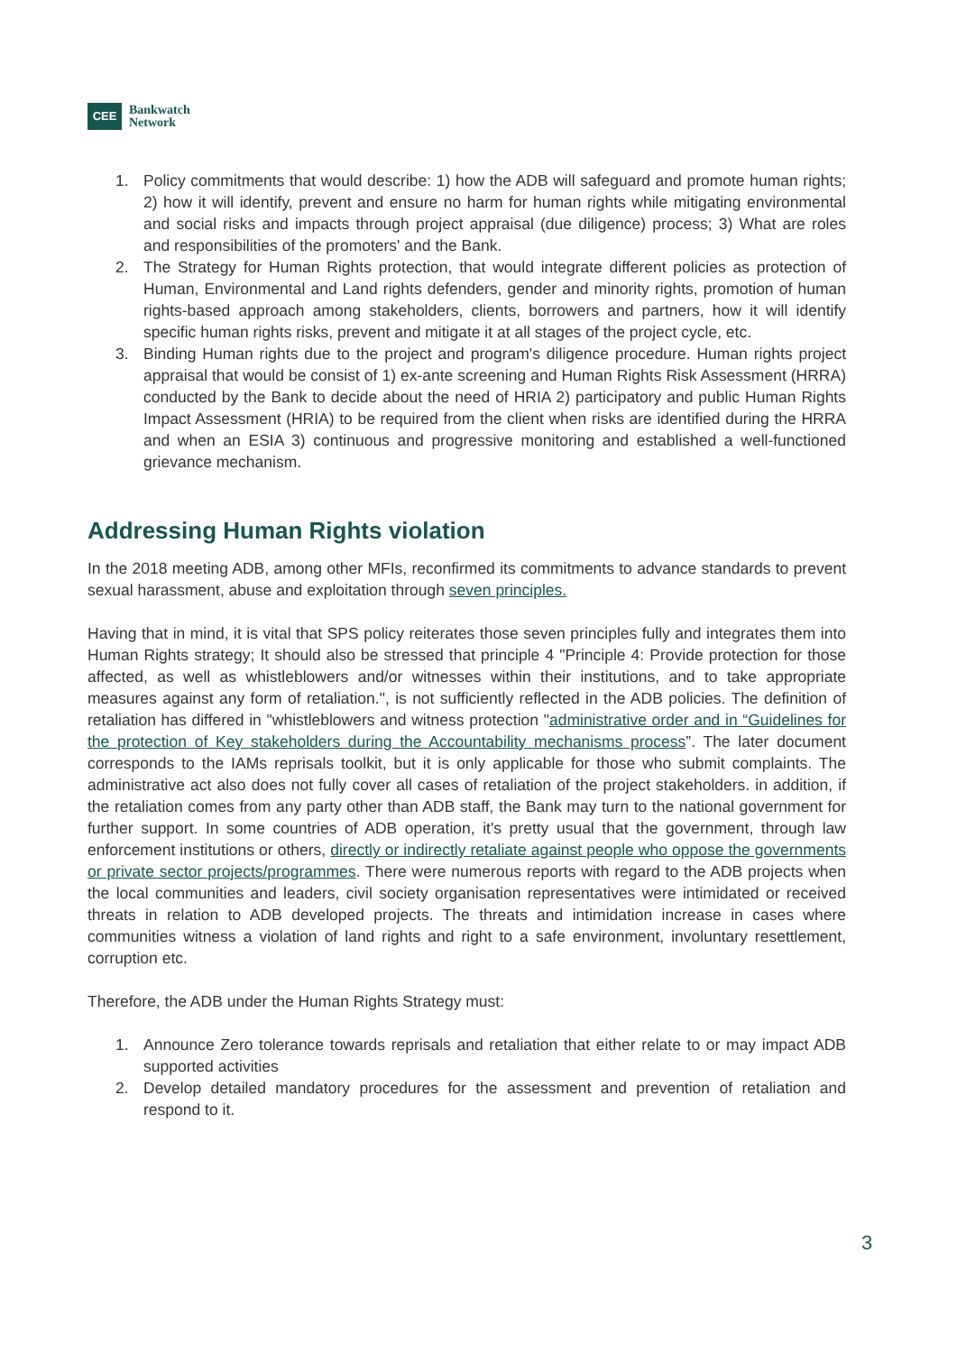CEE
Bankwatch
Network
1. Policy commitments that would describe: 1) how the ADB will safeguard and promote human rights; 2) how it will identify, prevent and ensure no harm for human rights while mitigating environmental and social risks and impacts through project appraisal (due diligence) process; 3) What are roles and responsibilities of the promoters' and the Bank.
2. The Strategy for Human Rights protection, that would integrate different policies as protection of Human, Environmental and Land rights defenders, gender and minority rights, promotion of human rights-based approach among stakeholders, clients, borrowers and partners, how it will identify specific human rights risks, prevent and mitigate it at all stages of the project cycle, etc.
3. Binding Human rights due to the project and program's diligence procedure. Human rights project appraisal that would be consist of 1) ex-ante screening and Human Rights Risk Assessment (HRRA) conducted by the Bank to decide about the need of HRIA 2) participatory and public Human Rights Impact Assessment (HRIA) to be required from the client when risks are identified during the HRRA and when an ESIA 3) continuous and progressive monitoring and established a well-functioned grievance mechanism.
Addressing Human Rights violation
In the 2018 meeting ADB, among other MFIs, reconfirmed its commitments to advance standards to prevent sexual harassment, abuse and exploitation through seven principles.
Having that in mind, it is vital that SPS policy reiterates those seven principles fully and integrates them into Human Rights strategy; It should also be stressed that principle 4 "Principle 4: Provide protection for those affected, as well as whistleblowers and/or witnesses within their institutions, and to take appropriate measures against any form of retaliation.", is not sufficiently reflected in the ADB policies. The definition of retaliation has differed in "whistleblowers and witness protection "administrative order and in “Guidelines for the protection of Key stakeholders during the Accountability mechanisms process”. The later document corresponds to the IAMs reprisals toolkit, but it is only applicable for those who submit complaints. The administrative act also does not fully cover all cases of retaliation of the project stakeholders. in addition, if the retaliation comes from any party other than ADB staff, the Bank may turn to the national government for further support. In some countries of ADB operation, it's pretty usual that the government, through law enforcement institutions or others, directly or indirectly retaliate against people who oppose the governments or private sector projects/programmes. There were numerous reports with regard to the ADB projects when the local communities and leaders, civil society organisation representatives were intimidated or received threats in relation to ADB developed projects. The threats and intimidation increase in cases where communities witness a violation of land rights and right to a safe environment, involuntary resettlement, corruption etc.
Therefore, the ADB under the Human Rights Strategy must:
1. Announce Zero tolerance towards reprisals and retaliation that either relate to or may impact ADB supported activities
2. Develop detailed mandatory procedures for the assessment and prevention of retaliation and respond to it.
3